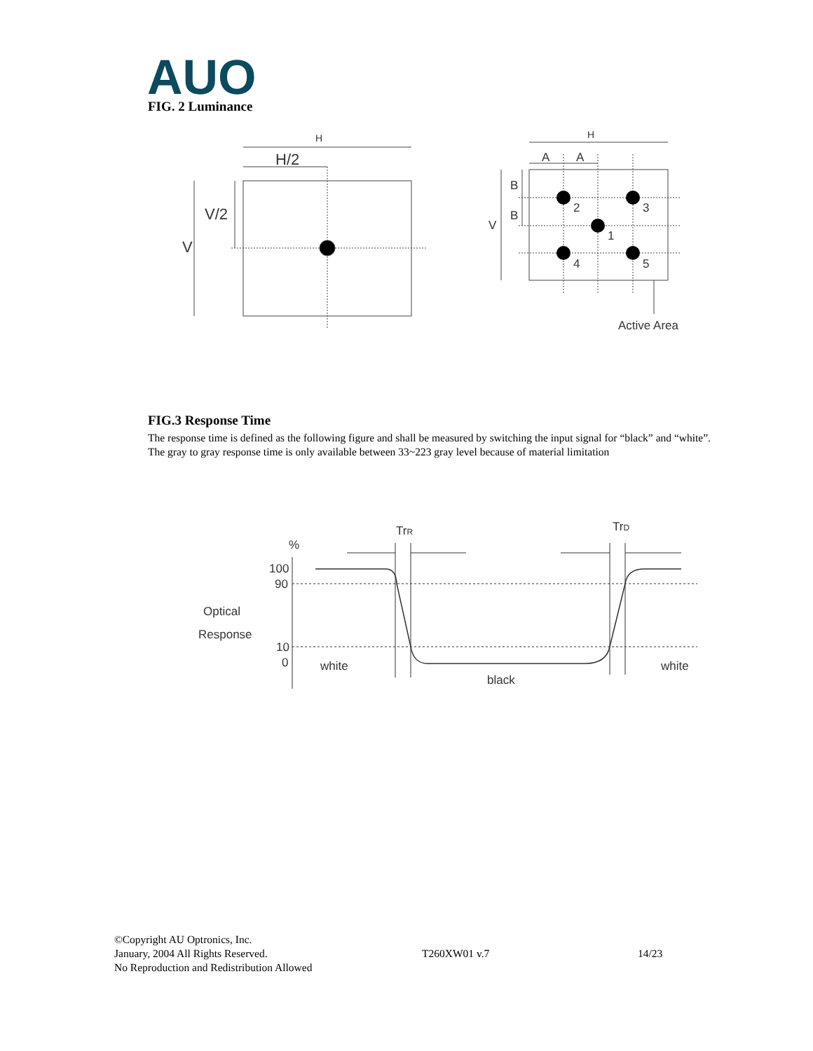AUO
FIG. 2 Luminance
H
H/2
V/2
V
H
A
A
B
B
V
2
3
1
4
5
Active Area
FIG.3 Response Time
The response time is defined as the following figure and shall be measured by switching the input signal for “black” and “white”. The gray to gray response time is only available between 33~223 gray level because of material limitation
TrR
TrD
%
100
90
10
0
Optical
Response
white
black
white
©Copyright AU Optronics, Inc.
January, 2004 All Rights Reserved. T260XW01 v.7 14/23
No Reproduction and Redistribution Allowed